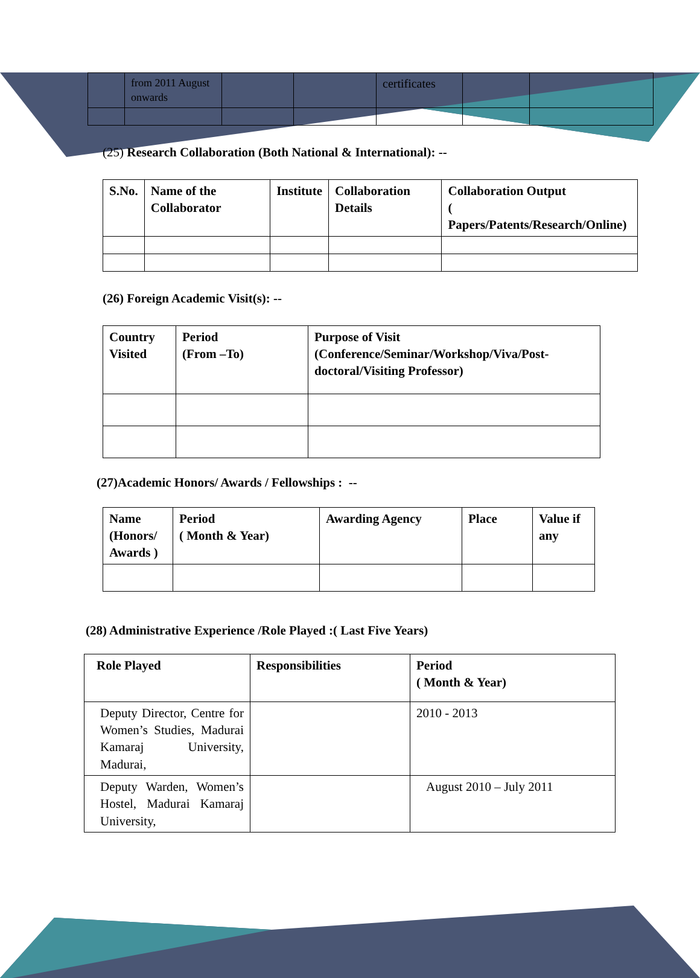| | from 2011 August onwards | | | certificates | | |
(25) Research Collaboration (Both National & International): --
| S.No. | Name of the Collaborator | Institute | Collaboration Details | Collaboration Output ( Papers/Patents/Research/Online) |
| --- | --- | --- | --- | --- |
(26) Foreign Academic Visit(s): --
| Country Visited | Period (From –To) | Purpose of Visit (Conference/Seminar/Workshop/Viva/Post-doctoral/Visiting Professor) |
| --- | --- | --- |
(27)Academic Honors/ Awards / Fellowships : --
| Name (Honors/ Awards ) | Period ( Month & Year) | Awarding Agency | Place | Value if any |
| --- | --- | --- | --- | --- |
(28) Administrative Experience /Role Played :( Last Five Years)
| Role Played | Responsibilities | Period ( Month & Year) |
| --- | --- | --- |
| Deputy Director, Centre for Women’s Studies, Madurai Kamaraj University, Madurai, | | 2010 - 2013 |
| Deputy Warden, Women’s Hostel, Madurai Kamaraj University, | | August 2010 – July 2011 |